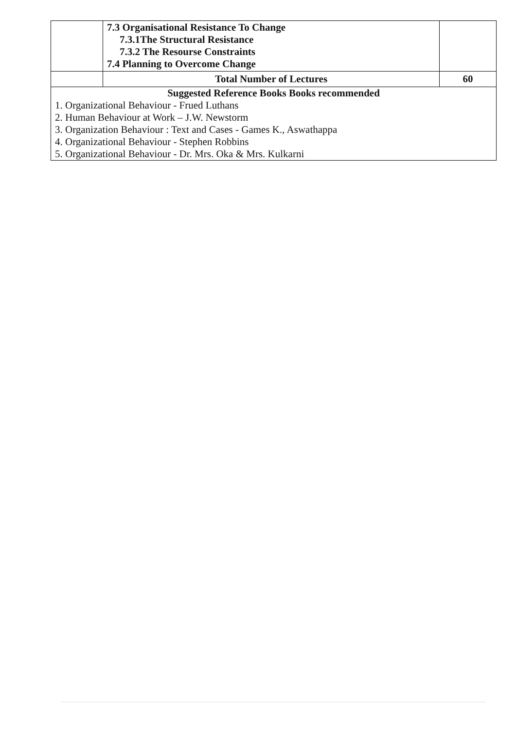| | 7.3 Organisational Resistance To Change 7.3.1The Structural Resistance 7.3.2 The Resourse Constraints 7.4 Planning to Overcome Change | |
| | Total Number of Lectures | 60 |
| Suggested Reference Books Books recommended 1. Organizational Behaviour - Frued Luthans 2. Human Behaviour at Work – J.W. Newstorm 3. Organization Behaviour : Text and Cases - Games K., Aswathappa 4. Organizational Behaviour - Stephen Robbins 5. Organizational Behaviour - Dr. Mrs. Oka & Mrs. Kulkarni | | |